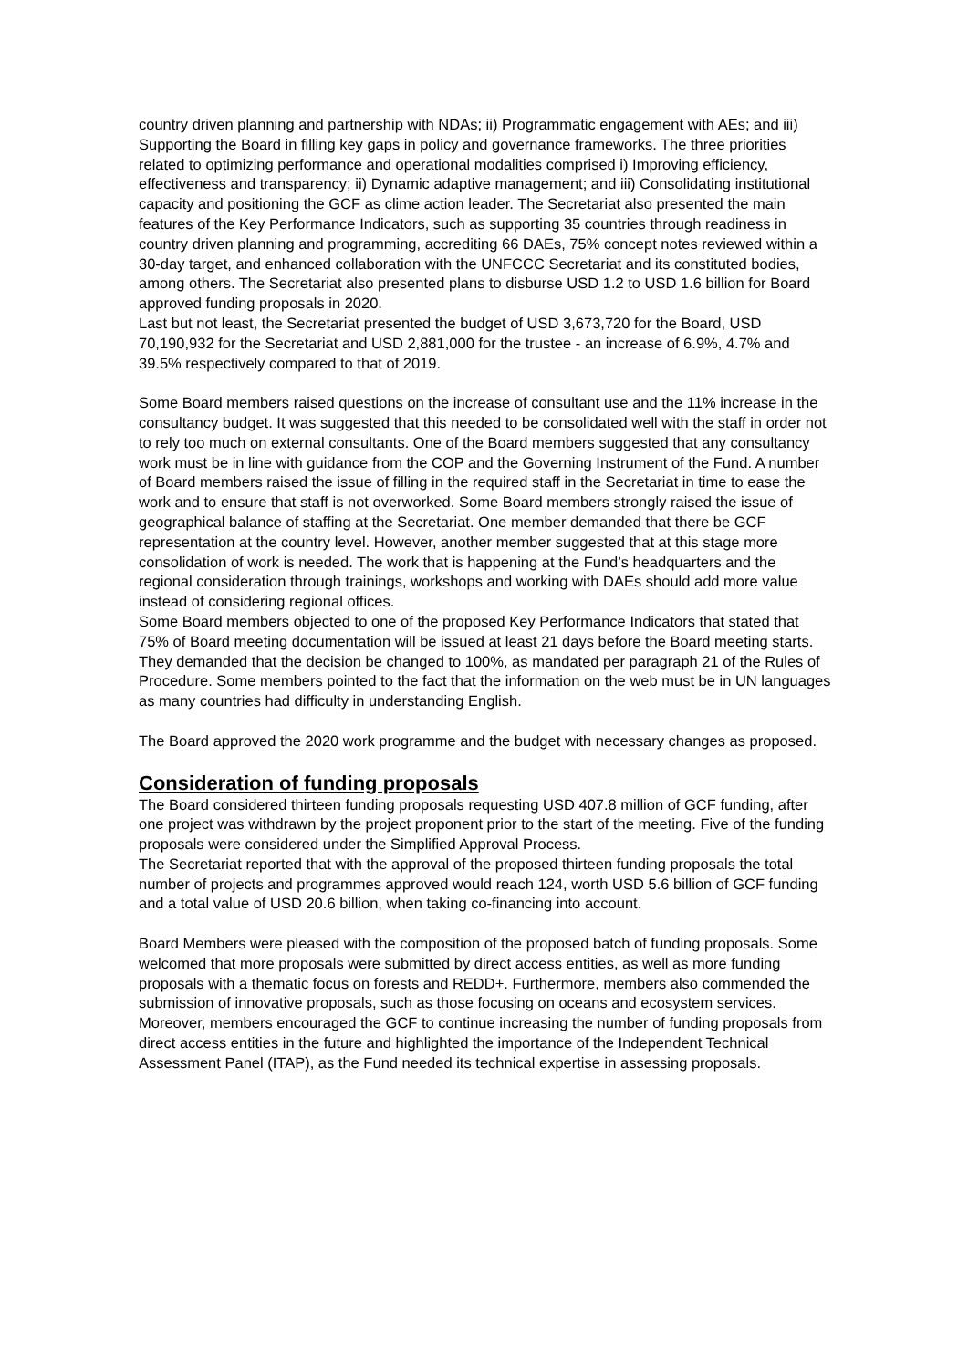country driven planning and partnership with NDAs; ii) Programmatic engagement with AEs; and iii) Supporting the Board in filling key gaps in policy and governance frameworks. The three priorities related to optimizing performance and operational modalities comprised i) Improving efficiency, effectiveness and transparency; ii) Dynamic adaptive management; and iii) Consolidating institutional capacity and positioning the GCF as clime action leader. The Secretariat also presented the main features of the Key Performance Indicators, such as supporting 35 countries through readiness in country driven planning and programming, accrediting 66 DAEs, 75% concept notes reviewed within a 30-day target, and enhanced collaboration with the UNFCCC Secretariat and its constituted bodies, among others. The Secretariat also presented plans to disburse USD 1.2 to USD 1.6 billion for Board approved funding proposals in 2020.
Last but not least, the Secretariat presented the budget of USD 3,673,720 for the Board, USD 70,190,932 for the Secretariat and USD 2,881,000 for the trustee - an increase of 6.9%, 4.7% and 39.5% respectively compared to that of 2019.
Some Board members raised questions on the increase of consultant use and the 11% increase in the consultancy budget. It was suggested that this needed to be consolidated well with the staff in order not to rely too much on external consultants. One of the Board members suggested that any consultancy work must be in line with guidance from the COP and the Governing Instrument of the Fund. A number of Board members raised the issue of filling in the required staff in the Secretariat in time to ease the work and to ensure that staff is not overworked. Some Board members strongly raised the issue of geographical balance of staffing at the Secretariat. One member demanded that there be GCF representation at the country level. However, another member suggested that at this stage more consolidation of work is needed. The work that is happening at the Fund’s headquarters and the regional consideration through trainings, workshops and working with DAEs should add more value instead of considering regional offices.
Some Board members objected to one of the proposed Key Performance Indicators that stated that 75% of Board meeting documentation will be issued at least 21 days before the Board meeting starts. They demanded that the decision be changed to 100%, as mandated per paragraph 21 of the Rules of Procedure. Some members pointed to the fact that the information on the web must be in UN languages as many countries had difficulty in understanding English.
The Board approved the 2020 work programme and the budget with necessary changes as proposed.
Consideration of funding proposals
The Board considered thirteen funding proposals requesting USD 407.8 million of GCF funding, after one project was withdrawn by the project proponent prior to the start of the meeting. Five of the funding proposals were considered under the Simplified Approval Process.
The Secretariat reported that with the approval of the proposed thirteen funding proposals the total number of projects and programmes approved would reach 124, worth USD 5.6 billion of GCF funding and a total value of USD 20.6 billion, when taking co-financing into account.
Board Members were pleased with the composition of the proposed batch of funding proposals. Some welcomed that more proposals were submitted by direct access entities, as well as more funding proposals with a thematic focus on forests and REDD+. Furthermore, members also commended the submission of innovative proposals, such as those focusing on oceans and ecosystem services. Moreover, members encouraged the GCF to continue increasing the number of funding proposals from direct access entities in the future and highlighted the importance of the Independent Technical Assessment Panel (ITAP), as the Fund needed its technical expertise in assessing proposals.